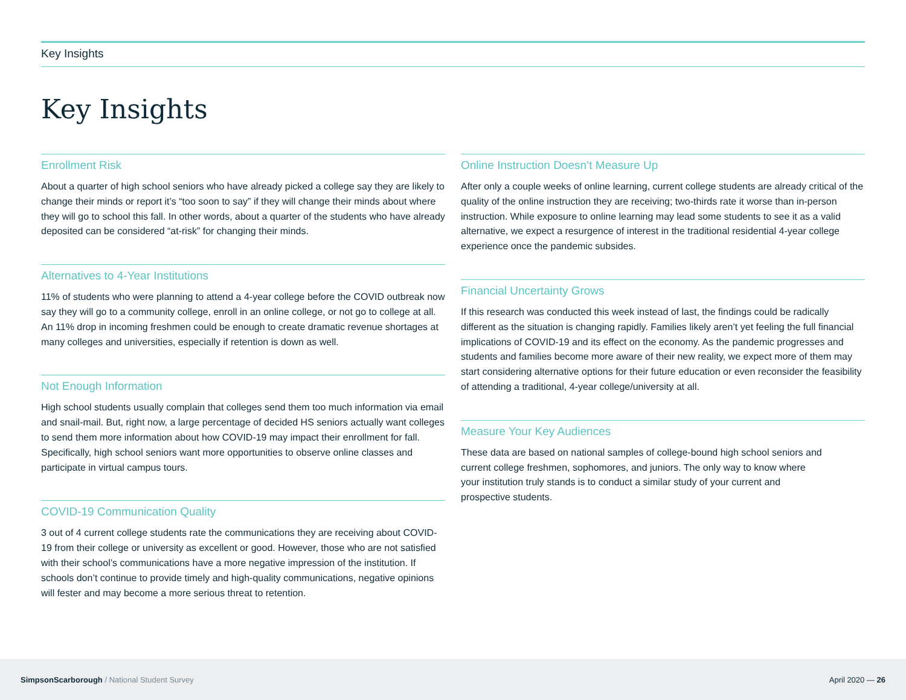Key Insights
Key Insights
Enrollment Risk
About a quarter of high school seniors who have already picked a college say they are likely to change their minds or report it’s “too soon to say” if they will change their minds about where they will go to school this fall. In other words, about a quarter of the students who have already deposited can be considered “at-risk” for changing their minds.
Alternatives to 4-Year Institutions
11% of students who were planning to attend a 4-year college before the COVID outbreak now say they will go to a community college, enroll in an online college, or not go to college at all. An 11% drop in incoming freshmen could be enough to create dramatic revenue shortages at many colleges and universities, especially if retention is down as well.
Not Enough Information
High school students usually complain that colleges send them too much information via email and snail-mail. But, right now, a large percentage of decided HS seniors actually want colleges to send them more information about how COVID-19 may impact their enrollment for fall. Specifically, high school seniors want more opportunities to observe online classes and participate in virtual campus tours.
COVID-19 Communication Quality
3 out of 4 current college students rate the communications they are receiving about COVID-19 from their college or university as excellent or good. However, those who are not satisfied with their school’s communications have a more negative impression of the institution. If schools don’t continue to provide timely and high-quality communications, negative opinions will fester and may become a more serious threat to retention.
Online Instruction Doesn’t Measure Up
After only a couple weeks of online learning, current college students are already critical of the quality of the online instruction they are receiving; two-thirds rate it worse than in-person instruction. While exposure to online learning may lead some students to see it as a valid alternative, we expect a resurgence of interest in the traditional residential 4-year college experience once the pandemic subsides.
Financial Uncertainty Grows
If this research was conducted this week instead of last, the findings could be radically different as the situation is changing rapidly. Families likely aren’t yet feeling the full financial implications of COVID-19 and its effect on the economy. As the pandemic progresses and students and families become more aware of their new reality, we expect more of them may start considering alternative options for their future education or even reconsider the feasibility of attending a traditional, 4-year college/university at all.
Measure Your Key Audiences
These data are based on national samples of college-bound high school seniors and current college freshmen, sophomores, and juniors. The only way to know where your institution truly stands is to conduct a similar study of your current and prospective students.
SimpsonScarborough / National Student Survey
April 2020 — 26